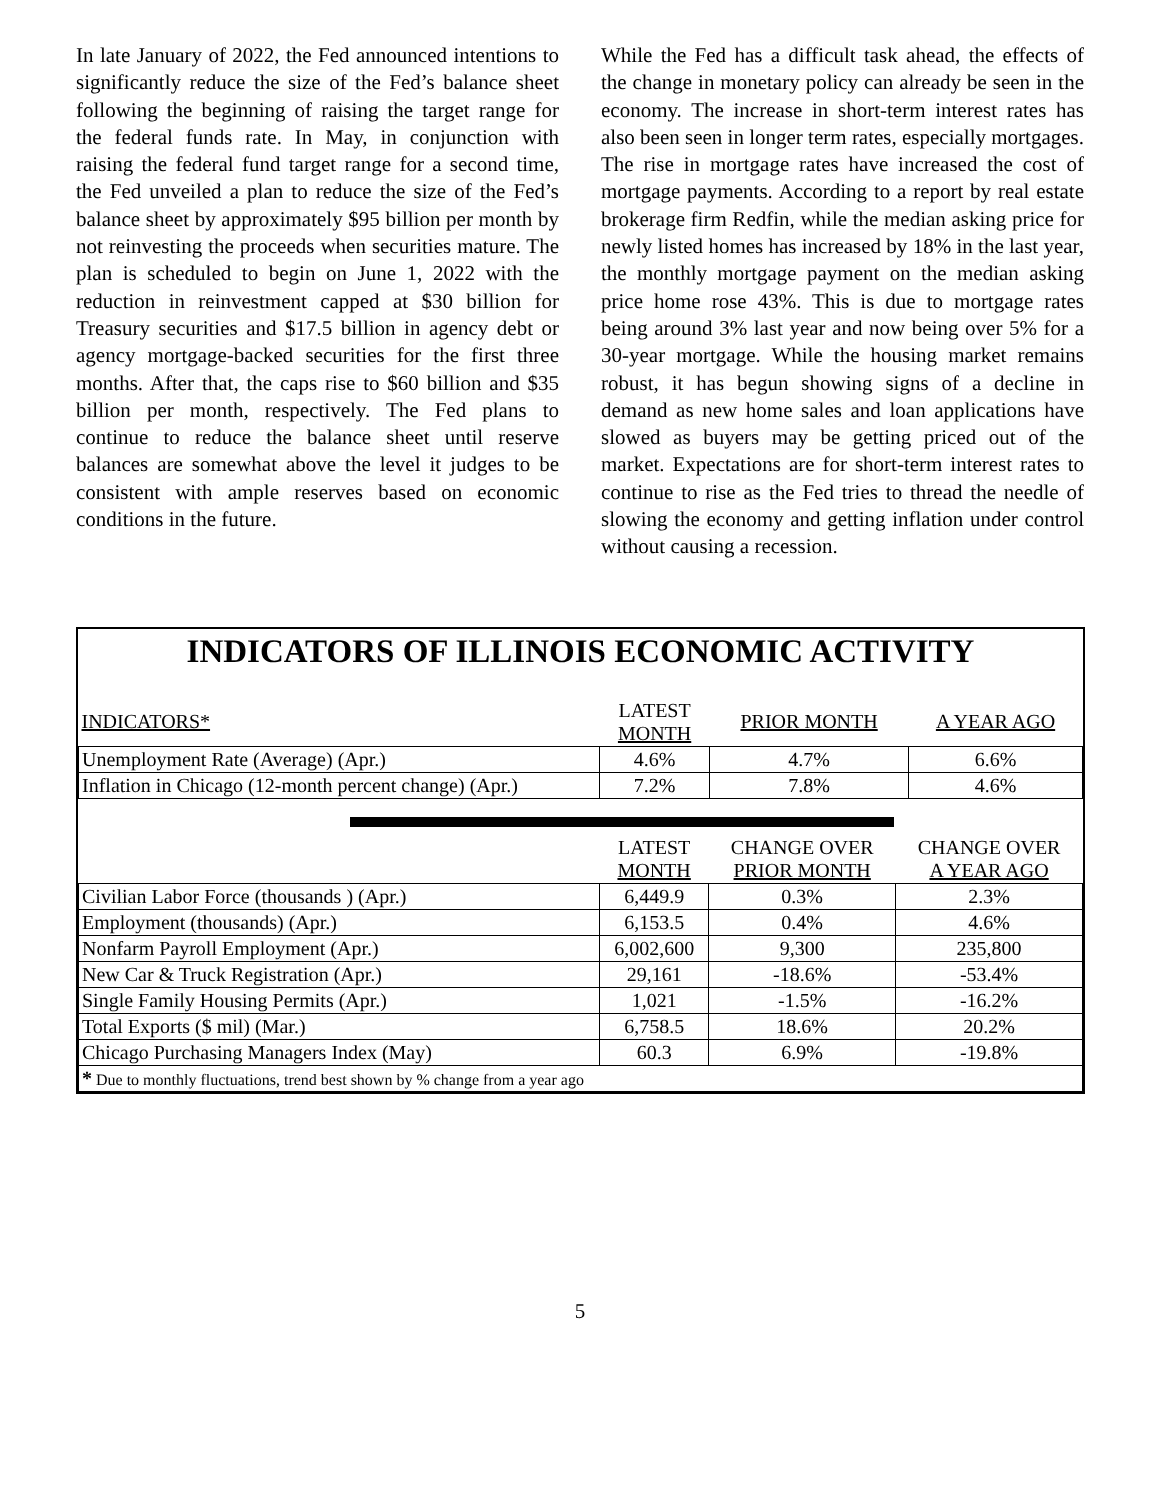In late January of 2022, the Fed announced intentions to significantly reduce the size of the Fed’s balance sheet following the beginning of raising the target range for the federal funds rate. In May, in conjunction with raising the federal fund target range for a second time, the Fed unveiled a plan to reduce the size of the Fed’s balance sheet by approximately $95 billion per month by not reinvesting the proceeds when securities mature. The plan is scheduled to begin on June 1, 2022 with the reduction in reinvestment capped at $30 billion for Treasury securities and $17.5 billion in agency debt or agency mortgage-backed securities for the first three months. After that, the caps rise to $60 billion and $35 billion per month, respectively. The Fed plans to continue to reduce the balance sheet until reserve balances are somewhat above the level it judges to be consistent with ample reserves based on economic conditions in the future.
While the Fed has a difficult task ahead, the effects of the change in monetary policy can already be seen in the economy. The increase in short-term interest rates has also been seen in longer term rates, especially mortgages. The rise in mortgage rates have increased the cost of mortgage payments. According to a report by real estate brokerage firm Redfin, while the median asking price for newly listed homes has increased by 18% in the last year, the monthly mortgage payment on the median asking price home rose 43%. This is due to mortgage rates being around 3% last year and now being over 5% for a 30-year mortgage. While the housing market remains robust, it has begun showing signs of a decline in demand as new home sales and loan applications have slowed as buyers may be getting priced out of the market. Expectations are for short-term interest rates to continue to rise as the Fed tries to thread the needle of slowing the economy and getting inflation under control without causing a recession.
INDICATORS OF ILLINOIS ECONOMIC ACTIVITY
| INDICATORS* | LATEST MONTH | PRIOR MONTH | A YEAR AGO |
| --- | --- | --- | --- |
| Unemployment Rate (Average) (Apr.) | 4.6% | 4.7% | 6.6% |
| Inflation in Chicago (12-month percent change) (Apr.) | 7.2% | 7.8% | 4.6% |
| | LATEST MONTH | CHANGE OVER PRIOR MONTH | CHANGE OVER A YEAR AGO |
| --- | --- | --- | --- |
| Civilian Labor Force (thousands ) (Apr.) | 6,449.9 | 0.3% | 2.3% |
| Employment (thousands) (Apr.) | 6,153.5 | 0.4% | 4.6% |
| Nonfarm Payroll Employment (Apr.) | 6,002,600 | 9,300 | 235,800 |
| New Car & Truck Registration (Apr.) | 29,161 | -18.6% | -53.4% |
| Single Family Housing Permits (Apr.) | 1,021 | -1.5% | -16.2% |
| Total Exports ($ mil) (Mar.) | 6,758.5 | 18.6% | 20.2% |
| Chicago Purchasing Managers Index (May) | 60.3 | 6.9% | -19.8% |
| * Due to monthly fluctuations, trend best shown by % change from a year ago | | | |
5